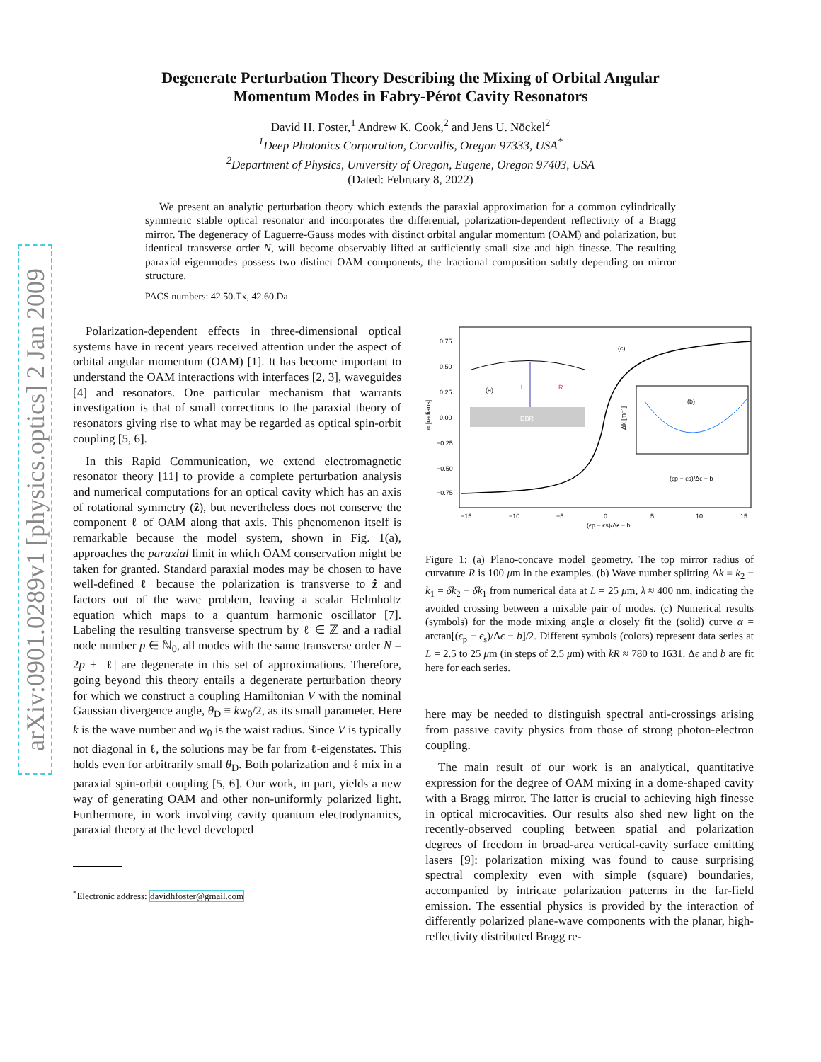arXiv:0901.0289v1 [physics.optics] 2 Jan 2009
Degenerate Perturbation Theory Describing the Mixing of Orbital Angular
Momentum Modes in Fabry-Pérot Cavity Resonators
David H. Foster,<sup>1</sup> Andrew K. Cook,<sup>2</sup> and Jens U. Nöckel<sup>2</sup>
<sup>1</sup> Deep Photonics Corporation, Corvallis, Oregon 97333, USA<sup>*</sup>
<sup>2</sup> Department of Physics, University of Oregon, Eugene, Oregon 97403, USA
(Dated: February 8, 2022)
We present an analytic perturbation theory which extends the paraxial approximation for a common cylindrically symmetric stable optical resonator and incorporates the differential, polarization-dependent reflectivity of a Bragg mirror. The degeneracy of Laguerre-Gauss modes with distinct orbital angular momentum (OAM) and polarization, but identical transverse order N, will become observably lifted at sufficiently small size and high finesse. The resulting paraxial eigenmodes possess two distinct OAM components, the fractional composition subtly depending on mirror structure.
PACS numbers: 42.50.Tx, 42.60.Da
Polarization-dependent effects in three-dimensional optical systems have in recent years received attention under the aspect of orbital angular momentum (OAM) [1]. It has become important to understand the OAM interactions with interfaces [2, 3], waveguides [4] and resonators. One particular mechanism that warrants investigation is that of small corrections to the paraxial theory of resonators giving rise to what may be regarded as optical spin-orbit coupling [5, 6].
In this Rapid Communication, we extend electromagnetic resonator theory [11] to provide a complete perturbation analysis and numerical computations for an optical cavity which has an axis of rotational symmetry (ẑ), but nevertheless does not conserve the component ℓ of OAM along that axis. This phenomenon itself is remarkable because the model system, shown in Fig. 1(a), approaches the paraxial limit in which OAM conservation might be taken for granted. Standard paraxial modes may be chosen to have well-defined ℓ because the polarization is transverse to ẑ and factors out of the wave problem, leaving a scalar Helmholtz equation which maps to a quantum harmonic oscillator [7]. Labeling the resulting transverse spectrum by ℓ ∈ ℤ and a radial node number p ∈ ℕ<sub>0</sub>, all modes with the same transverse order N = 2p + |ℓ| are degenerate in this set of approximations. Therefore, going beyond this theory entails a degenerate perturbation theory for which we construct a coupling Hamiltonian V with the nominal Gaussian divergence angle, θ<sub>D</sub> ≡ kw<sub>0</sub>/2, as its small parameter. Here k is the wave number and w<sub>0</sub> is the waist radius. Since V is typically not diagonal in ℓ, the solutions may be far from ℓ-eigenstates. This holds even for arbitrarily small θ<sub>D</sub>. Both polarization and ℓ mix in a paraxial spin-orbit coupling [5, 6]. Our work, in part, yields a new way of generating OAM and other non-uniformly polarized light. Furthermore, in work involving cavity quantum electrodynamics, paraxial theory at the level developed
<sup>*</sup> Electronic address: davidhfoster@gmail.com
0.75
0.50
0.25
0.00
−0.25
−0.50
−0.75
−15
−10
−5
0
5
10
15
(ϵp − ϵs)/Δϵ − b
α [radians]
(c)
DBR
(a)
L
R
(b)
Δk [m⁻¹]
(ϵp − ϵs)/Δϵ − b
Figure 1: (a) Plano-concave model geometry. The top mirror radius of curvature R is 100 μm in the examples. (b) Wave number splitting Δk ≡ k<sub>2</sub> − k<sub>1</sub> = δk<sub>2</sub> − δk<sub>1</sub> from numerical data at L = 25 μm, λ ≈ 400 nm, indicating the avoided crossing between a mixable pair of modes. (c) Numerical results (symbols) for the mode mixing angle α closely fit the (solid) curve α = arctan[(ϵ<sub>p</sub> − ϵ<sub>s</sub>)/Δϵ − b]/2. Different symbols (colors) represent data series at L = 2.5 to 25 μm (in steps of 2.5 μm) with kR ≈ 780 to 1631. Δϵ and b are fit here for each series.
here may be needed to distinguish spectral anti-crossings arising from passive cavity physics from those of strong photon-electron coupling.
The main result of our work is an analytical, quantitative expression for the degree of OAM mixing in a dome-shaped cavity with a Bragg mirror. The latter is crucial to achieving high finesse in optical microcavities. Our results also shed new light on the recently-observed coupling between spatial and polarization degrees of freedom in broad-area vertical-cavity surface emitting lasers [9]: polarization mixing was found to cause surprising spectral complexity even with simple (square) boundaries, accompanied by intricate polarization patterns in the far-field emission. The essential physics is provided by the interaction of differently polarized plane-wave components with the planar, high-reflectivity distributed Bragg re-